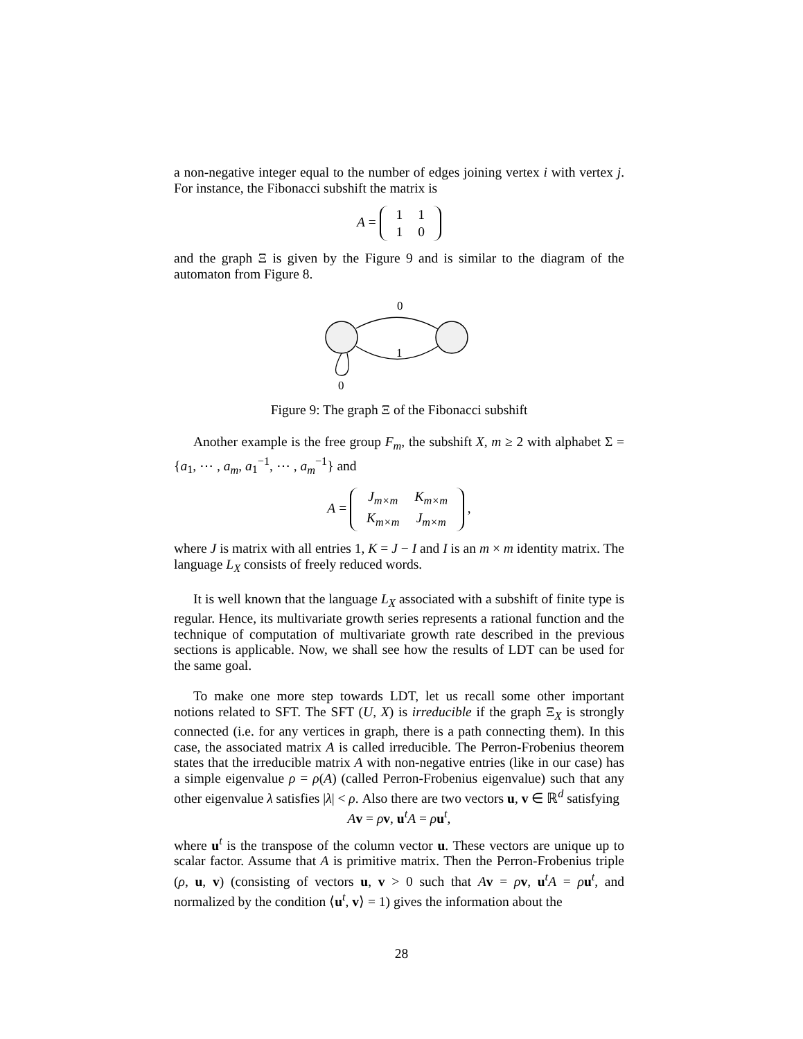a non-negative integer equal to the number of edges joining vertex i with vertex j. For instance, the Fibonacci subshift the matrix is
A =
| 1 | 1 |
| 1 | 0 |
and the graph Ξ is given by the Figure 9 and is similar to the diagram of the automaton from Figure 8.
0
1
0
Figure 9: The graph Ξ of the Fibonacci subshift
Another example is the free group F<sub>m</sub>, the subshift X, m ≥ 2 with alphabet Σ = {a<sub>1</sub>, ⋯ , a<sub>m</sub>, a<sub>1</sub><sup>−1</sup>, ⋯ , a<sub>m</sub><sup>−1</sup>} and
A =
| J<sub>m×m</sub> | K<sub>m×m</sub> |
| K<sub>m×m</sub> | J<sub>m×m</sub> |
,
where J is matrix with all entries 1, K = J − I and I is an m × m identity matrix. The language L<sub>X</sub> consists of freely reduced words.
It is well known that the language L<sub>X</sub> associated with a subshift of finite type is regular. Hence, its multivariate growth series represents a rational function and the technique of computation of multivariate growth rate described in the previous sections is applicable. Now, we shall see how the results of LDT can be used for the same goal.
To make one more step towards LDT, let us recall some other important notions related to SFT. The SFT (U, X) is irreducible if the graph Ξ<sub>X</sub> is strongly connected (i.e. for any vertices in graph, there is a path connecting them). In this case, the associated matrix A is called irreducible. The Perron-Frobenius theorem states that the irreducible matrix A with non-negative entries (like in our case) has a simple eigenvalue ρ = ρ(A) (called Perron-Frobenius eigenvalue) such that any other eigenvalue λ satisfies |λ| < ρ. Also there are two vectors u, v ∈ ℝ<sup>d</sup> satisfying
Av = ρv, u<sup>t</sup>A = ρu<sup>t</sup>,
where u<sup>t</sup> is the transpose of the column vector u. These vectors are unique up to scalar factor. Assume that A is primitive matrix. Then the Perron-Frobenius triple (ρ, u, v) (consisting of vectors u, v > 0 such that Av = ρv, u<sup>t</sup>A = ρu<sup>t</sup>, and normalized by the condition ⟨u<sup>t</sup>, v⟩ = 1) gives the information about the
28